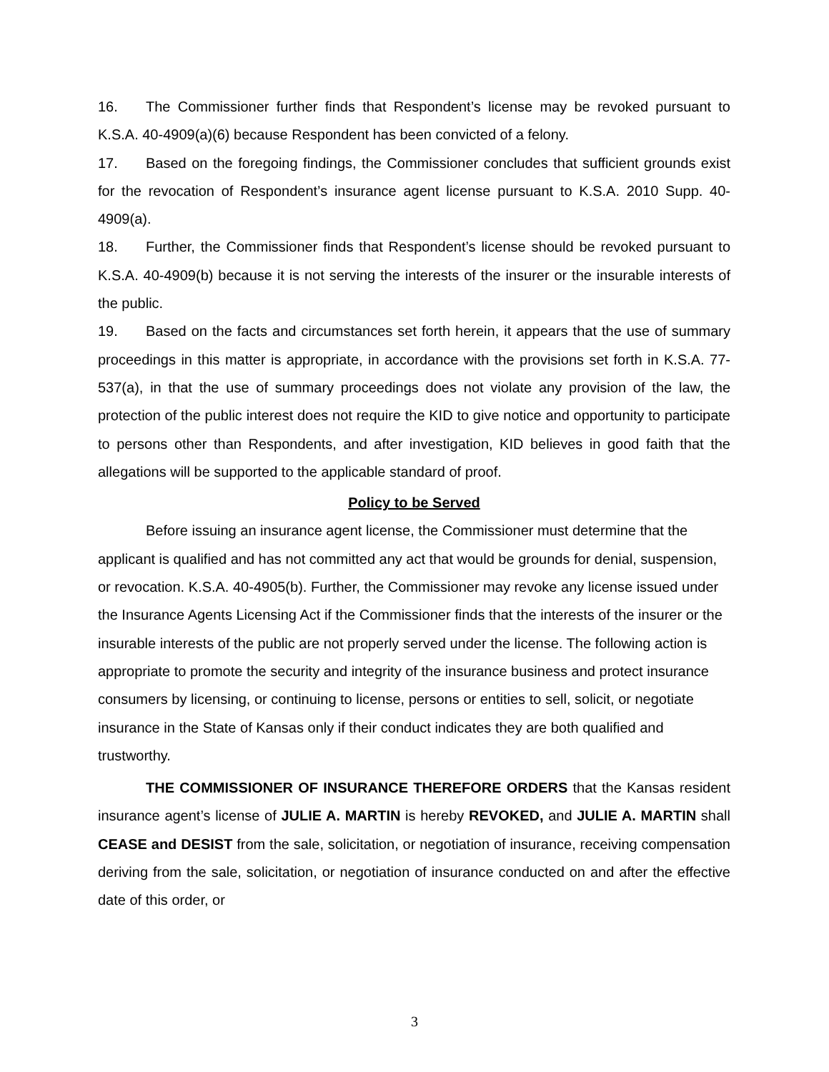16. The Commissioner further finds that Respondent’s license may be revoked pursuant to K.S.A. 40-4909(a)(6) because Respondent has been convicted of a felony.
17. Based on the foregoing findings, the Commissioner concludes that sufficient grounds exist for the revocation of Respondent’s insurance agent license pursuant to K.S.A. 2010 Supp. 40-4909(a).
18. Further, the Commissioner finds that Respondent’s license should be revoked pursuant to K.S.A. 40-4909(b) because it is not serving the interests of the insurer or the insurable interests of the public.
19. Based on the facts and circumstances set forth herein, it appears that the use of summary proceedings in this matter is appropriate, in accordance with the provisions set forth in K.S.A. 77-537(a), in that the use of summary proceedings does not violate any provision of the law, the protection of the public interest does not require the KID to give notice and opportunity to participate to persons other than Respondents, and after investigation, KID believes in good faith that the allegations will be supported to the applicable standard of proof.
Policy to be Served
Before issuing an insurance agent license, the Commissioner must determine that the applicant is qualified and has not committed any act that would be grounds for denial, suspension, or revocation. K.S.A. 40-4905(b). Further, the Commissioner may revoke any license issued under the Insurance Agents Licensing Act if the Commissioner finds that the interests of the insurer or the insurable interests of the public are not properly served under the license. The following action is appropriate to promote the security and integrity of the insurance business and protect insurance consumers by licensing, or continuing to license, persons or entities to sell, solicit, or negotiate insurance in the State of Kansas only if their conduct indicates they are both qualified and trustworthy.
THE COMMISSIONER OF INSURANCE THEREFORE ORDERS that the Kansas resident insurance agent’s license of JULIE A. MARTIN is hereby REVOKED, and JULIE A. MARTIN shall CEASE and DESIST from the sale, solicitation, or negotiation of insurance, receiving compensation deriving from the sale, solicitation, or negotiation of insurance conducted on and after the effective date of this order, or
3